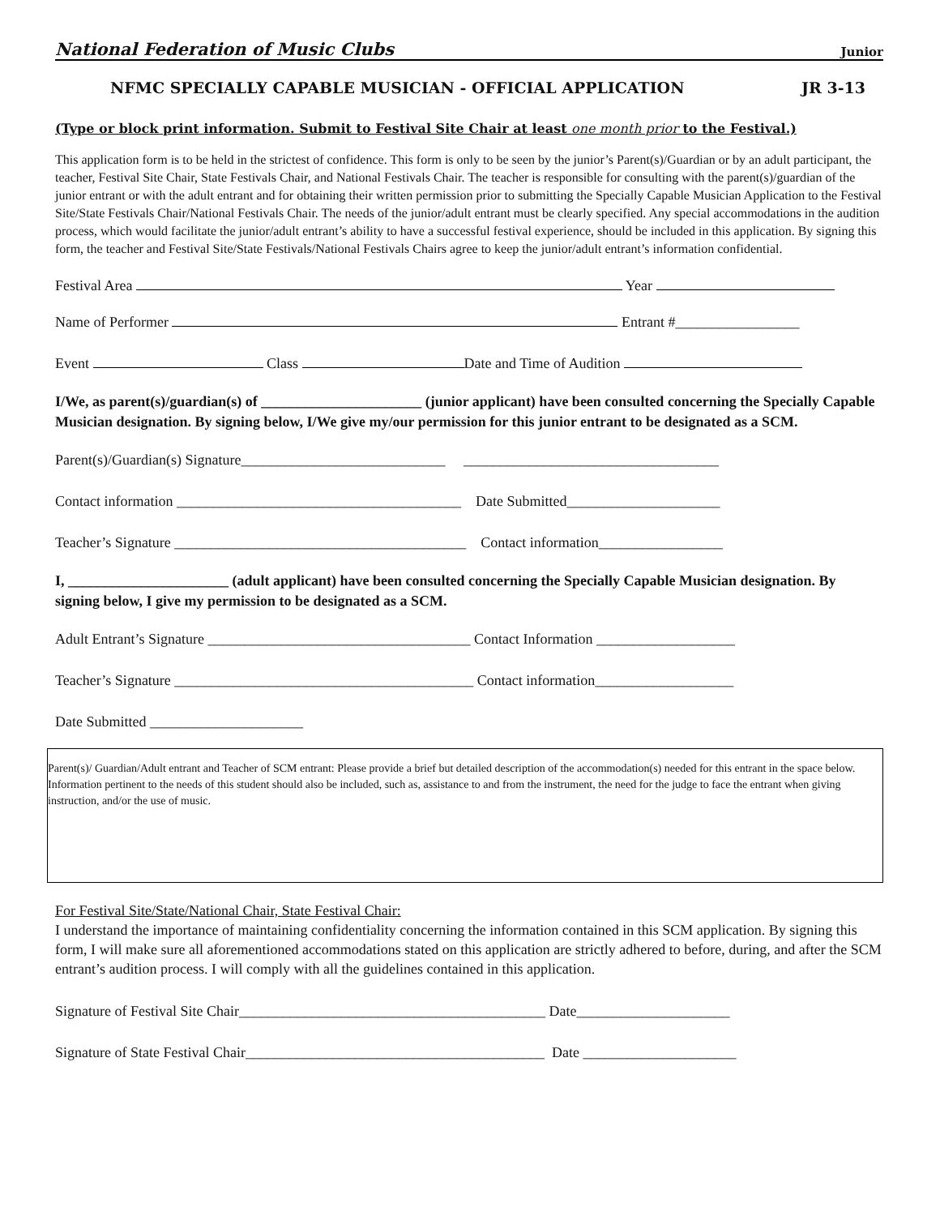National Federation of Music Clubs Junior
NFMC SPECIALLY CAPABLE MUSICIAN - OFFICIAL APPLICATION JR 3-13
(Type or block print information. Submit to Festival Site Chair at least one month prior to the Festival.)
This application form is to be held in the strictest of confidence. This form is only to be seen by the junior’s Parent(s)/Guardian or by an adult participant, the teacher, Festival Site Chair, State Festivals Chair, and National Festivals Chair. The teacher is responsible for consulting with the parent(s)/guardian of the junior entrant or with the adult entrant and for obtaining their written permission prior to submitting the Specially Capable Musician Application to the Festival Site/State Festivals Chair/National Festivals Chair. The needs of the junior/adult entrant must be clearly specified. Any special accommodations in the audition process, which would facilitate the junior/adult entrant’s ability to have a successful festival experience, should be included in this application. By signing this form, the teacher and Festival Site/State Festivals/National Festivals Chairs agree to keep the junior/adult entrant’s information confidential.
Festival Area Year
Name of Performer Entrant #_________________
Event Class Date and Time of Audition
I/We, as parent(s)/guardian(s) of ______________________ (junior applicant) have been consulted concerning the Specially Capable Musician designation. By signing below, I/We give my/our permission for this junior entrant to be designated as a SCM.
Parent(s)/Guardian(s) Signature____________________________ ___________________________________
Contact information _______________________________________ Date Submitted_____________________
Teacher’s Signature ________________________________________ Contact information_________________
I, ______________________ (adult applicant) have been consulted concerning the Specially Capable Musician designation. By signing below, I give my permission to be designated as a SCM.
Adult Entrant’s Signature ____________________________________ Contact Information ___________________
Teacher’s Signature _________________________________________ Contact information___________________
Date Submitted _____________________
Parent(s)/ Guardian/Adult entrant and Teacher of SCM entrant: Please provide a brief but detailed description of the accommodation(s) needed for this entrant in the space below. Information pertinent to the needs of this student should also be included, such as, assistance to and from the instrument, the need for the judge to face the entrant when giving instruction, and/or the use of music.
For Festival Site/State/National Chair, State Festival Chair:
I understand the importance of maintaining confidentiality concerning the information contained in this SCM application. By signing this form, I will make sure all aforementioned accommodations stated on this application are strictly adhered to before, during, and after the SCM entrant’s audition process. I will comply with all the guidelines contained in this application.
Signature of Festival Site Chair__________________________________________ Date_____________________
Signature of State Festival Chair_________________________________________ Date _____________________